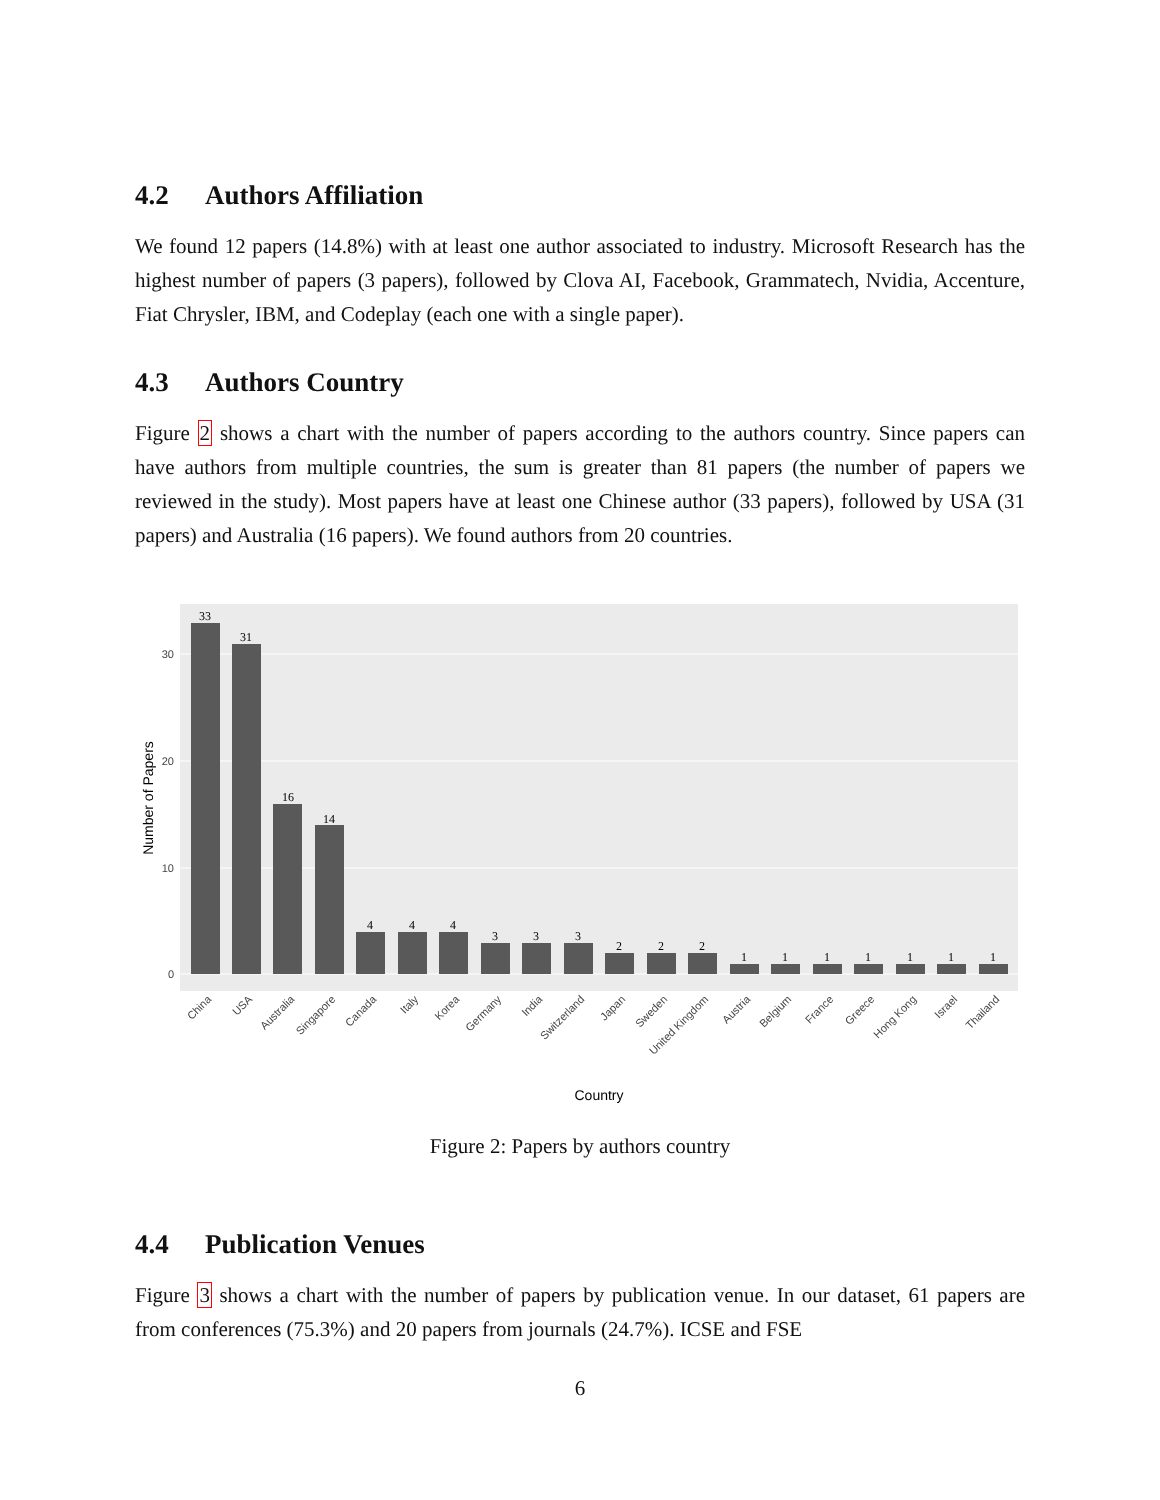4.2 Authors Affiliation
We found 12 papers (14.8%) with at least one author associated to industry. Microsoft Research has the highest number of papers (3 papers), followed by Clova AI, Facebook, Grammatech, Nvidia, Accenture, Fiat Chrysler, IBM, and Codeplay (each one with a single paper).
4.3 Authors Country
Figure 2 shows a chart with the number of papers according to the authors country. Since papers can have authors from multiple countries, the sum is greater than 81 papers (the number of papers we reviewed in the study). Most papers have at least one Chinese author (33 papers), followed by USA (31 papers) and Australia (16 papers). We found authors from 20 countries.
0
10
20
30
Number of Papers
33
31
16
14
4
4
4
3
3
3
2
2
2
1
1
1
1
1
1
1
China
USA
Australia
Singapore
Canada
Italy
Korea
Germany
India
Switzerland
Japan
Sweden
United Kingdom
Austria
Belgium
France
Greece
Hong Kong
Israel
Thailand
Country
Figure 2: Papers by authors country
4.4 Publication Venues
Figure 3 shows a chart with the number of papers by publication venue. In our dataset, 61 papers are from conferences (75.3%) and 20 papers from journals (24.7%). ICSE and FSE
6